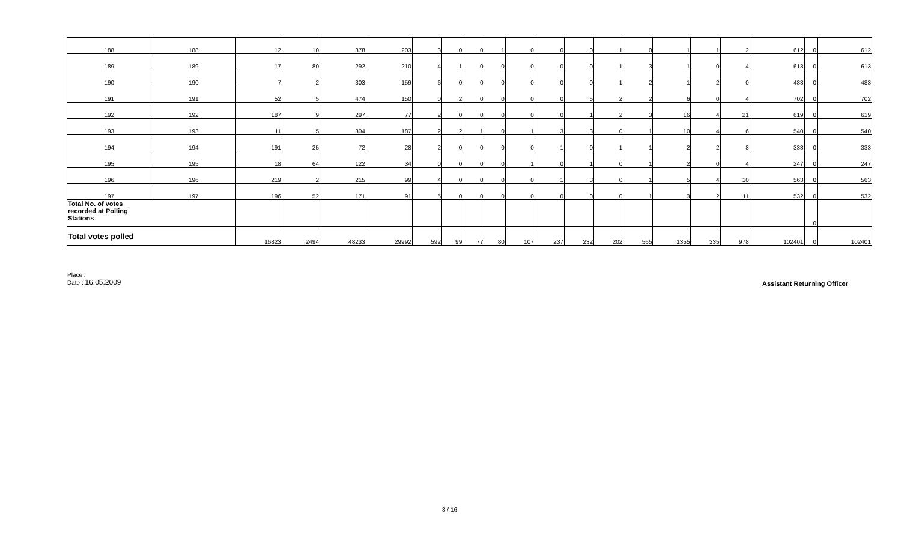| 188 | 188 | 12 | 10 | 378 | 203 | 3 | 0 | 0 | 1 | 0 | 0 | 0 | 1 | 0 | 1 | 1 | 2 | 612 | 0 | 612 |
| 189 | 189 | 17 | 80 | 292 | 210 | 4 | 1 | 0 | 0 | 0 | 0 | 0 | 1 | 3 | 1 | 0 | 4 | 613 | 0 | 613 |
| 190 | 190 | 7 | 2 | 303 | 159 | 6 | 0 | 0 | 0 | 0 | 0 | 0 | 1 | 2 | 1 | 2 | 0 | 483 | 0 | 483 |
| 191 | 191 | 52 | 5 | 474 | 150 | 0 | 2 | 0 | 0 | 0 | 0 | 5 | 2 | 2 | 6 | 0 | 4 | 702 | 0 | 702 |
| 192 | 192 | 187 | 9 | 297 | 77 | 2 | 0 | 0 | 0 | 0 | 0 | 1 | 2 | 3 | 16 | 4 | 21 | 619 | 0 | 619 |
| 193 | 193 | 11 | 5 | 304 | 187 | 2 | 2 | 1 | 0 | 1 | 3 | 3 | 0 | 1 | 10 | 4 | 6 | 540 | 0 | 540 |
| 194 | 194 | 191 | 25 | 72 | 28 | 2 | 0 | 0 | 0 | 0 | 1 | 0 | 1 | 1 | 2 | 2 | 8 | 333 | 0 | 333 |
| 195 | 195 | 18 | 64 | 122 | 34 | 0 | 0 | 0 | 0 | 1 | 0 | 1 | 0 | 1 | 2 | 0 | 4 | 247 | 0 | 247 |
| 196 | 196 | 219 | 2 | 215 | 99 | 4 | 0 | 0 | 0 | 0 | 1 | 3 | 0 | 1 | 5 | 4 | 10 | 563 | 0 | 563 |
| 197 | 197 | 196 | 52 | 171 | 91 | 5 | 0 | 0 | 0 | 0 | 0 | 0 | 0 | 1 | 3 | 2 | 11 | 532 | 0 | 532 |
| Total No. of votes recorded at Polling Stations | | | | | | | | | | | | | | | | | | | 0 | |
| Total votes polled | | 16823 | 2494 | 48233 | 29992 | 592 | 99 | 77 | 80 | 107 | 237 | 232 | 202 | 565 | 1355 | 335 | 978 | 102401 | 0 | 102401 |
Place :
Date : 16.05.2009
Assistant Returning Officer
8 / 16